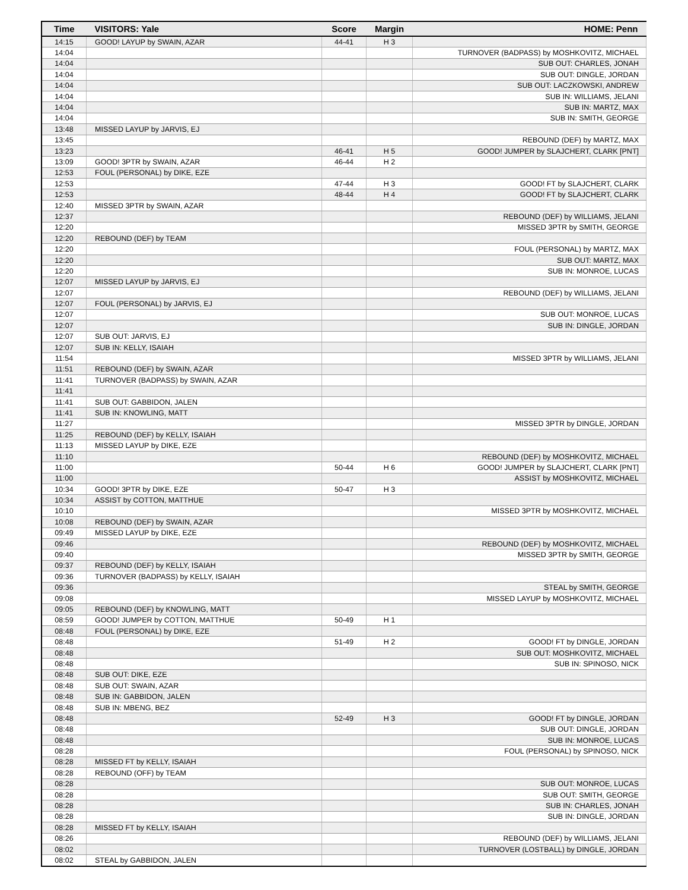| Time | VISITORS: Yale | Score | Margin | HOME: Penn |
| --- | --- | --- | --- | --- |
| 14:15 | GOOD! LAYUP by SWAIN, AZAR | 44-41 | H 3 | |
| 14:04 | | | | TURNOVER (BADPASS) by MOSHKOVITZ, MICHAEL |
| 14:04 | | | | SUB OUT: CHARLES, JONAH |
| 14:04 | | | | SUB OUT: DINGLE, JORDAN |
| 14:04 | | | | SUB OUT: LACZKOWSKI, ANDREW |
| 14:04 | | | | SUB IN: WILLIAMS, JELANI |
| 14:04 | | | | SUB IN: MARTZ, MAX |
| 14:04 | | | | SUB IN: SMITH, GEORGE |
| 13:48 | MISSED LAYUP by JARVIS, EJ | | | |
| 13:45 | | | | REBOUND (DEF) by MARTZ, MAX |
| 13:23 | | 46-41 | H 5 | GOOD! JUMPER by SLAJCHERT, CLARK [PNT] |
| 13:09 | GOOD! 3PTR by SWAIN, AZAR | 46-44 | H 2 | |
| 12:53 | FOUL (PERSONAL) by DIKE, EZE | | | |
| 12:53 | | 47-44 | H 3 | GOOD! FT by SLAJCHERT, CLARK |
| 12:53 | | 48-44 | H 4 | GOOD! FT by SLAJCHERT, CLARK |
| 12:40 | MISSED 3PTR by SWAIN, AZAR | | | |
| 12:37 | | | | REBOUND (DEF) by WILLIAMS, JELANI |
| 12:20 | | | | MISSED 3PTR by SMITH, GEORGE |
| 12:20 | REBOUND (DEF) by TEAM | | | |
| 12:20 | | | | FOUL (PERSONAL) by MARTZ, MAX |
| 12:20 | | | | SUB OUT: MARTZ, MAX |
| 12:20 | | | | SUB IN: MONROE, LUCAS |
| 12:07 | MISSED LAYUP by JARVIS, EJ | | | |
| 12:07 | | | | REBOUND (DEF) by WILLIAMS, JELANI |
| 12:07 | FOUL (PERSONAL) by JARVIS, EJ | | | |
| 12:07 | | | | SUB OUT: MONROE, LUCAS |
| 12:07 | | | | SUB IN: DINGLE, JORDAN |
| 12:07 | SUB OUT: JARVIS, EJ | | | |
| 12:07 | SUB IN: KELLY, ISAIAH | | | |
| 11:54 | | | | MISSED 3PTR by WILLIAMS, JELANI |
| 11:51 | REBOUND (DEF) by SWAIN, AZAR | | | |
| 11:41 | TURNOVER (BADPASS) by SWAIN, AZAR | | | |
| 11:41 | | | | |
| 11:41 | SUB OUT: GABBIDON, JALEN | | | |
| 11:41 | SUB IN: KNOWLING, MATT | | | |
| 11:27 | | | | MISSED 3PTR by DINGLE, JORDAN |
| 11:25 | REBOUND (DEF) by KELLY, ISAIAH | | | |
| 11:13 | MISSED LAYUP by DIKE, EZE | | | |
| 11:10 | | | | REBOUND (DEF) by MOSHKOVITZ, MICHAEL |
| 11:00 | | 50-44 | H 6 | GOOD! JUMPER by SLAJCHERT, CLARK [PNT] |
| 11:00 | | | | ASSIST by MOSHKOVITZ, MICHAEL |
| 10:34 | GOOD! 3PTR by DIKE, EZE | 50-47 | H 3 | |
| 10:34 | ASSIST by COTTON, MATTHUE | | | |
| 10:10 | | | | MISSED 3PTR by MOSHKOVITZ, MICHAEL |
| 10:08 | REBOUND (DEF) by SWAIN, AZAR | | | |
| 09:49 | MISSED LAYUP by DIKE, EZE | | | |
| 09:46 | | | | REBOUND (DEF) by MOSHKOVITZ, MICHAEL |
| 09:40 | | | | MISSED 3PTR by SMITH, GEORGE |
| 09:37 | REBOUND (DEF) by KELLY, ISAIAH | | | |
| 09:36 | TURNOVER (BADPASS) by KELLY, ISAIAH | | | |
| 09:36 | | | | STEAL by SMITH, GEORGE |
| 09:08 | | | | MISSED LAYUP by MOSHKOVITZ, MICHAEL |
| 09:05 | REBOUND (DEF) by KNOWLING, MATT | | | |
| 08:59 | GOOD! JUMPER by COTTON, MATTHUE | 50-49 | H 1 | |
| 08:48 | FOUL (PERSONAL) by DIKE, EZE | | | |
| 08:48 | | 51-49 | H 2 | GOOD! FT by DINGLE, JORDAN |
| 08:48 | | | | SUB OUT: MOSHKOVITZ, MICHAEL |
| 08:48 | | | | SUB IN: SPINOSO, NICK |
| 08:48 | SUB OUT: DIKE, EZE | | | |
| 08:48 | SUB OUT: SWAIN, AZAR | | | |
| 08:48 | SUB IN: GABBIDON, JALEN | | | |
| 08:48 | SUB IN: MBENG, BEZ | | | |
| 08:48 | | 52-49 | H 3 | GOOD! FT by DINGLE, JORDAN |
| 08:48 | | | | SUB OUT: DINGLE, JORDAN |
| 08:48 | | | | SUB IN: MONROE, LUCAS |
| 08:28 | | | | FOUL (PERSONAL) by SPINOSO, NICK |
| 08:28 | MISSED FT by KELLY, ISAIAH | | | |
| 08:28 | REBOUND (OFF) by TEAM | | | |
| 08:28 | | | | SUB OUT: MONROE, LUCAS |
| 08:28 | | | | SUB OUT: SMITH, GEORGE |
| 08:28 | | | | SUB IN: CHARLES, JONAH |
| 08:28 | | | | SUB IN: DINGLE, JORDAN |
| 08:28 | MISSED FT by KELLY, ISAIAH | | | |
| 08:26 | | | | REBOUND (DEF) by WILLIAMS, JELANI |
| 08:02 | | | | TURNOVER (LOSTBALL) by DINGLE, JORDAN |
| 08:02 | STEAL by GABBIDON, JALEN | | | |